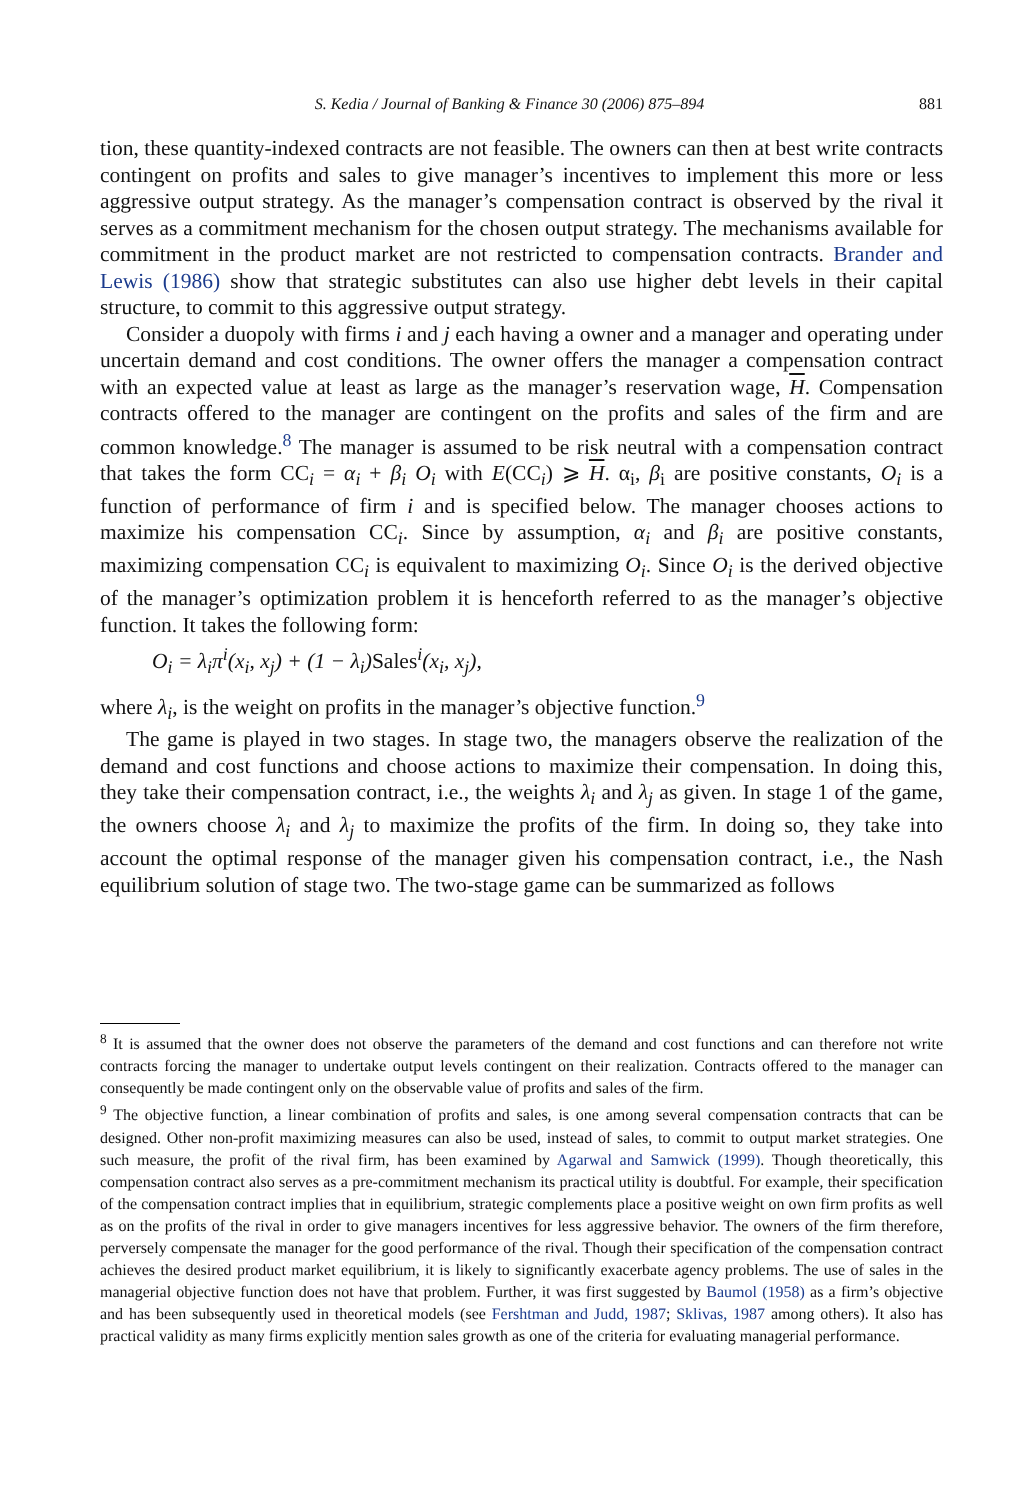S. Kedia / Journal of Banking & Finance 30 (2006) 875–894 881
tion, these quantity-indexed contracts are not feasible. The owners can then at best write contracts contingent on profits and sales to give manager’s incentives to implement this more or less aggressive output strategy. As the manager’s compensation contract is observed by the rival it serves as a commitment mechanism for the chosen output strategy. The mechanisms available for commitment in the product market are not restricted to compensation contracts. Brander and Lewis (1986) show that strategic substitutes can also use higher debt levels in their capital structure, to commit to this aggressive output strategy.
Consider a duopoly with firms i and j each having a owner and a manager and operating under uncertain demand and cost conditions. The owner offers the manager a compensation contract with an expected value at least as large as the manager’s reservation wage, H. Compensation contracts offered to the manager are contingent on the profits and sales of the firm and are common knowledge.<sup>8</sup> The manager is assumed to be risk neutral with a compensation contract that takes the form CC<sub>i</sub> = α<sub>i</sub> + β<sub>i</sub> O<sub>i</sub> with E(CC<sub>i</sub>) ⩾ H. α<sub>i</sub>, β<sub>i</sub> are positive constants, O<sub>i</sub> is a function of performance of firm i and is specified below. The manager chooses actions to maximize his compensation CC<sub>i</sub>. Since by assumption, α<sub>i</sub> and β<sub>i</sub> are positive constants, maximizing compensation CC<sub>i</sub> is equivalent to maximizing O<sub>i</sub>. Since O<sub>i</sub> is the derived objective of the manager’s optimization problem it is henceforth referred to as the manager’s objective function. It takes the following form:
O<sub>i</sub> = λ<sub>i</sub>π<sup>i</sup>(x<sub>i</sub>, x<sub>j</sub>) + (1 − λ<sub>i</sub>)Sales<sup>i</sup>(x<sub>i</sub>, x<sub>j</sub>),
where λ<sub>i</sub>, is the weight on profits in the manager’s objective function.<sup>9</sup>
The game is played in two stages. In stage two, the managers observe the realization of the demand and cost functions and choose actions to maximize their compensation. In doing this, they take their compensation contract, i.e., the weights λ<sub>i</sub> and λ<sub>j</sub> as given. In stage 1 of the game, the owners choose λ<sub>i</sub> and λ<sub>j</sub> to maximize the profits of the firm. In doing so, they take into account the optimal response of the manager given his compensation contract, i.e., the Nash equilibrium solution of stage two. The two-stage game can be summarized as follows
<sup>8</sup> It is assumed that the owner does not observe the parameters of the demand and cost functions and can therefore not write contracts forcing the manager to undertake output levels contingent on their realization. Contracts offered to the manager can consequently be made contingent only on the observable value of profits and sales of the firm.
<sup>9</sup> The objective function, a linear combination of profits and sales, is one among several compensation contracts that can be designed. Other non-profit maximizing measures can also be used, instead of sales, to commit to output market strategies. One such measure, the profit of the rival firm, has been examined by Agarwal and Samwick (1999). Though theoretically, this compensation contract also serves as a pre-commitment mechanism its practical utility is doubtful. For example, their specification of the compensation contract implies that in equilibrium, strategic complements place a positive weight on own firm profits as well as on the profits of the rival in order to give managers incentives for less aggressive behavior. The owners of the firm therefore, perversely compensate the manager for the good performance of the rival. Though their specification of the compensation contract achieves the desired product market equilibrium, it is likely to significantly exacerbate agency problems. The use of sales in the managerial objective function does not have that problem. Further, it was first suggested by Baumol (1958) as a firm’s objective and has been subsequently used in theoretical models (see Fershtman and Judd, 1987; Sklivas, 1987 among others). It also has practical validity as many firms explicitly mention sales growth as one of the criteria for evaluating managerial performance.